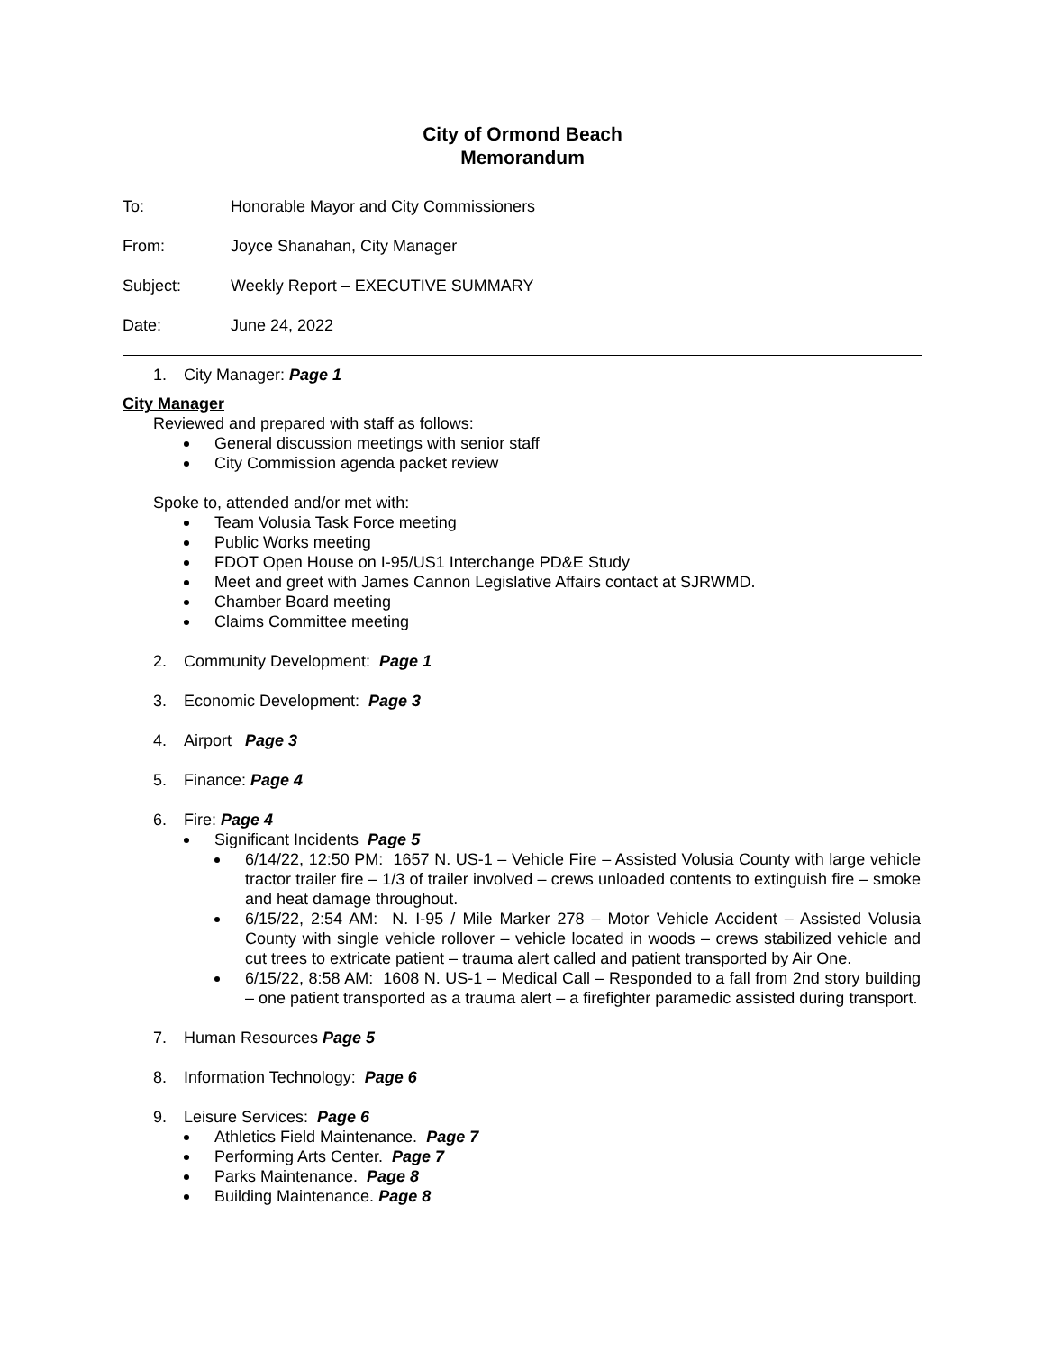City of Ormond Beach
Memorandum
To: Honorable Mayor and City Commissioners
From: Joyce Shanahan, City Manager
Subject: Weekly Report – EXECUTIVE SUMMARY
Date: June 24, 2022
1. City Manager: Page 1
City Manager
Reviewed and prepared with staff as follows:
General discussion meetings with senior staff
City Commission agenda packet review
Spoke to, attended and/or met with:
Team Volusia Task Force meeting
Public Works meeting
FDOT Open House on I-95/US1 Interchange PD&E Study
Meet and greet with James Cannon Legislative Affairs contact at SJRWMD.
Chamber Board meeting
Claims Committee meeting
2. Community Development: Page 1
3. Economic Development: Page 3
4. Airport Page 3
5. Finance: Page 4
6. Fire: Page 4
Significant Incidents Page 5
6/14/22, 12:50 PM: 1657 N. US-1 – Vehicle Fire – Assisted Volusia County with large vehicle tractor trailer fire – 1/3 of trailer involved – crews unloaded contents to extinguish fire – smoke and heat damage throughout.
6/15/22, 2:54 AM: N. I-95 / Mile Marker 278 – Motor Vehicle Accident – Assisted Volusia County with single vehicle rollover – vehicle located in woods – crews stabilized vehicle and cut trees to extricate patient – trauma alert called and patient transported by Air One.
6/15/22, 8:58 AM: 1608 N. US-1 – Medical Call – Responded to a fall from 2nd story building – one patient transported as a trauma alert – a firefighter paramedic assisted during transport.
7. Human Resources Page 5
8. Information Technology: Page 6
9. Leisure Services: Page 6
Athletics Field Maintenance. Page 7
Performing Arts Center. Page 7
Parks Maintenance. Page 8
Building Maintenance. Page 8